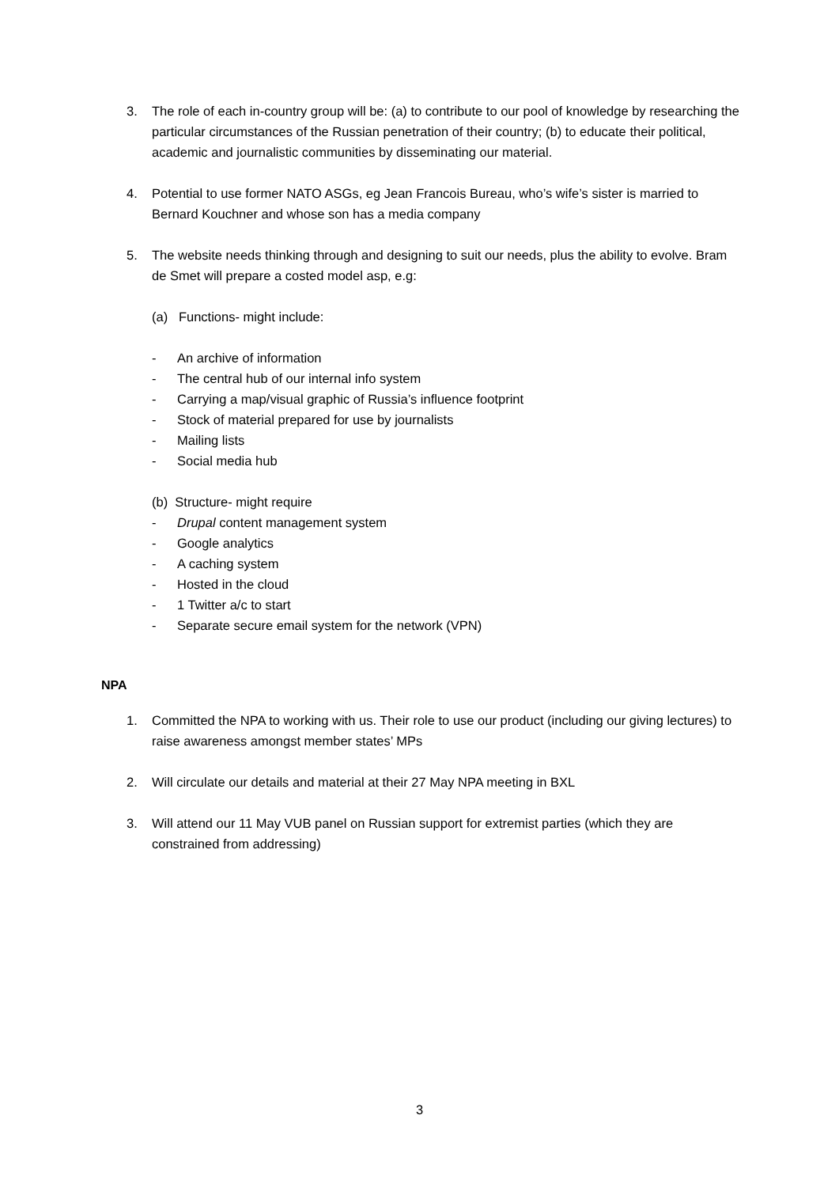3. The role of each in-country group will be: (a) to contribute to our pool of knowledge by researching the particular circumstances of the Russian penetration of their country; (b) to educate their political, academic and journalistic communities by disseminating our material.
4. Potential to use former NATO ASGs, eg Jean Francois Bureau, who’s wife’s sister is married to Bernard Kouchner and whose son has a media company
5. The website needs thinking through and designing to suit our needs, plus the ability to evolve. Bram de Smet will prepare a costed model asp, e.g:
(a) Functions- might include:
- An archive of information
- The central hub of our internal info system
- Carrying a map/visual graphic of Russia’s influence footprint
- Stock of material prepared for use by journalists
- Mailing lists
- Social media hub
(b) Structure- might require
- Drupal content management system
- Google analytics
- A caching system
- Hosted in the cloud
- 1 Twitter a/c to start
- Separate secure email system for the network (VPN)
NPA
1. Committed the NPA to working with us. Their role to use our product (including our giving lectures) to raise awareness amongst member states’ MPs
2. Will circulate our details and material at their 27 May NPA meeting in BXL
3. Will attend our 11 May VUB panel on Russian support for extremist parties (which they are constrained from addressing)
3